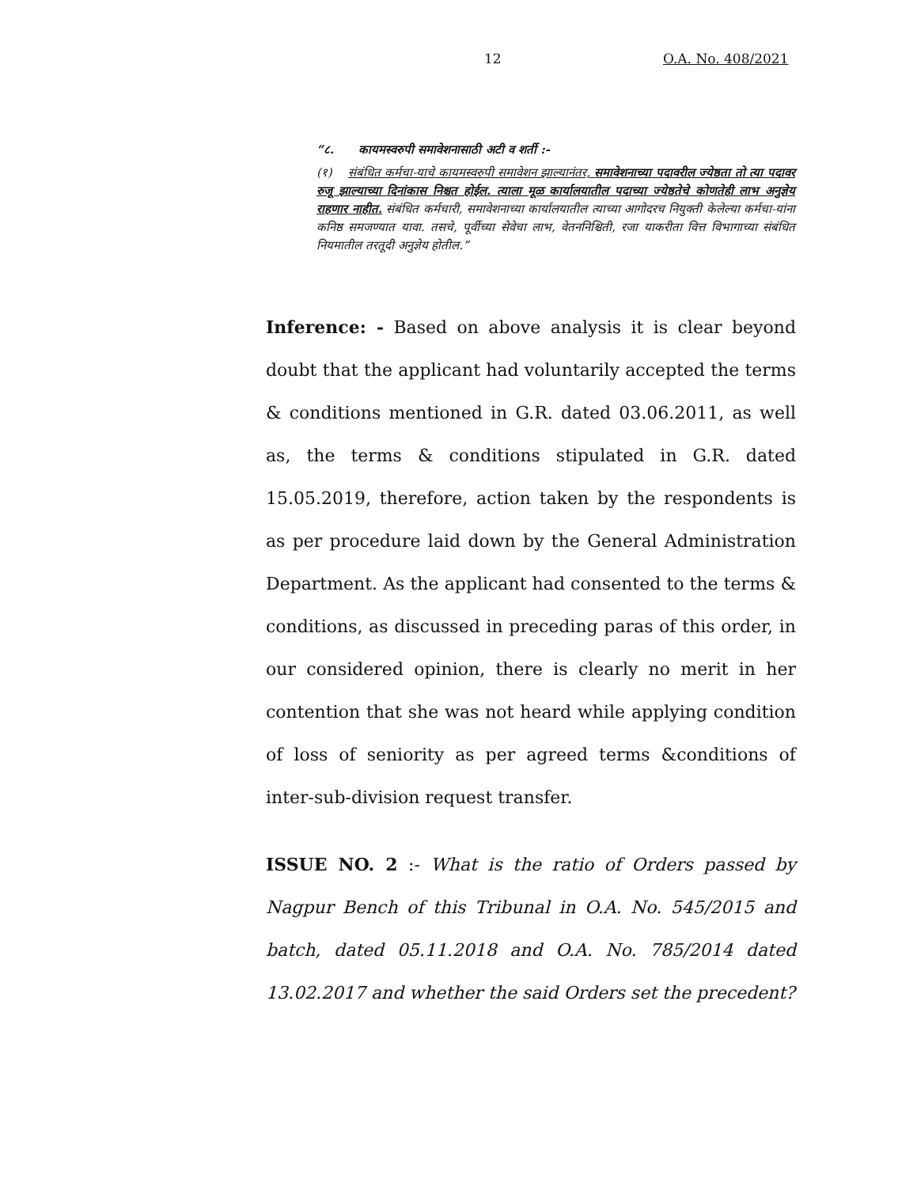12 O.A. No. 408/2021
“८. कायमस्वरुपी समावेशनासाठी अटी व शर्ती :-
(१) संबंधित कर्मचा-याचे कायमस्वरुपी समावेशन झाल्यानंतर, समावेशनाच्या पदावरील ज्येष्ठता तो त्या पदावर रुजू झाल्याच्या दिनांकास निश्चत होईल. त्याला मूळ कार्यालयातील पदाच्या ज्येष्ठतेचे कोणतेही लाभ अनुज्ञेय राहणार नाहीत. संबंधित कर्मचारी, समावेशनाच्या कार्यालयातील त्याच्या आगोदरच नियुक्ती केलेल्या कर्मचा-यांना कनिष्ठ समजण्यात यावा. तसचे, पूर्वीच्या सेवेचा लाभ, वेतननिश्चिती, रजा याकरीता वित्त विभागाच्या संबंधित नियमातील तरतूदी अनुज्ञेय होतील.”
Inference: - Based on above analysis it is clear beyond doubt that the applicant had voluntarily accepted the terms & conditions mentioned in G.R. dated 03.06.2011, as well as, the terms & conditions stipulated in G.R. dated 15.05.2019, therefore, action taken by the respondents is as per procedure laid down by the General Administration Department. As the applicant had consented to the terms & conditions, as discussed in preceding paras of this order, in our considered opinion, there is clearly no merit in her contention that she was not heard while applying condition of loss of seniority as per agreed terms &conditions of inter-sub-division request transfer.
ISSUE NO. 2 :- What is the ratio of Orders passed by Nagpur Bench of this Tribunal in O.A. No. 545/2015 and batch, dated 05.11.2018 and O.A. No. 785/2014 dated 13.02.2017 and whether the said Orders set the precedent?